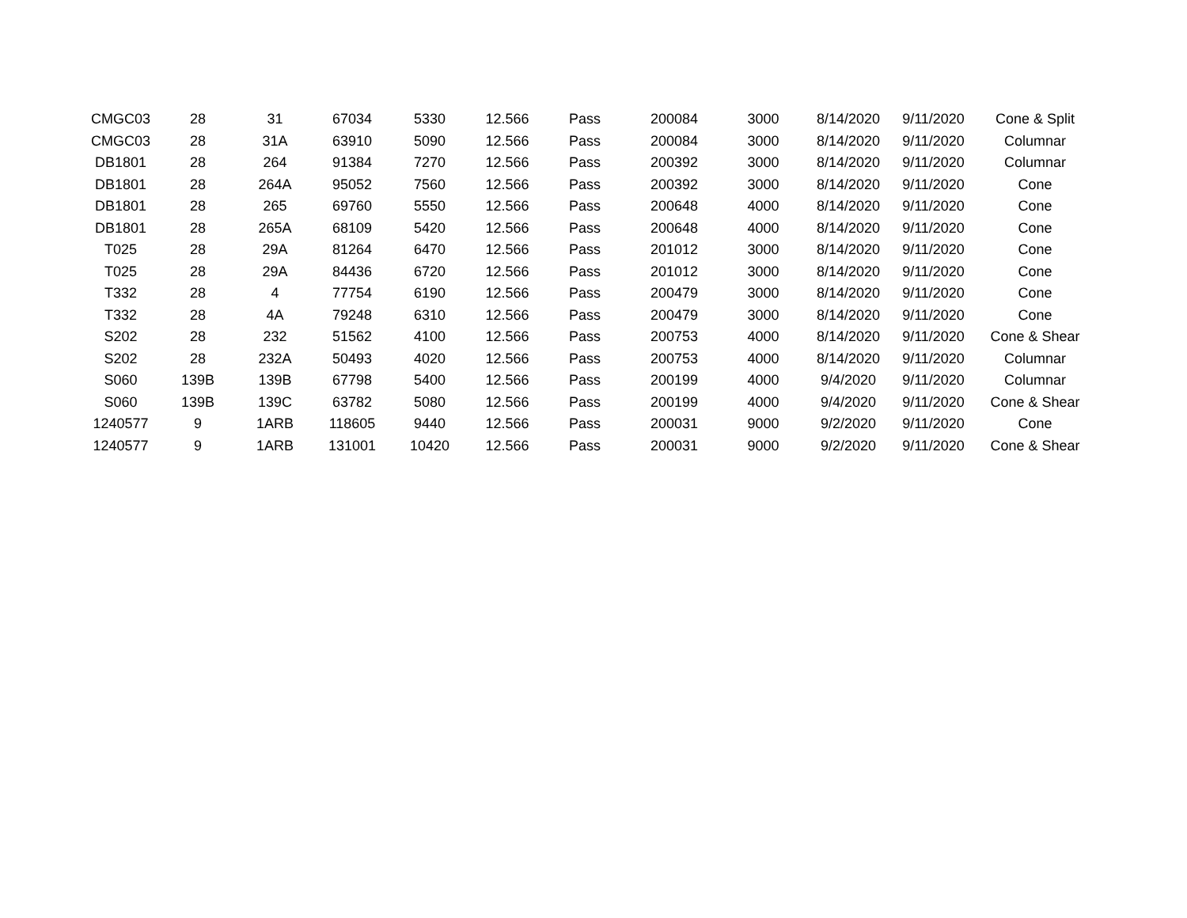| CMGC03 | 28 | 31 | 67034 | 5330 | 12.566 | Pass | 200084 | 3000 | 8/14/2020 | 9/11/2020 | Cone & Split |
| CMGC03 | 28 | 31A | 63910 | 5090 | 12.566 | Pass | 200084 | 3000 | 8/14/2020 | 9/11/2020 | Columnar |
| DB1801 | 28 | 264 | 91384 | 7270 | 12.566 | Pass | 200392 | 3000 | 8/14/2020 | 9/11/2020 | Columnar |
| DB1801 | 28 | 264A | 95052 | 7560 | 12.566 | Pass | 200392 | 3000 | 8/14/2020 | 9/11/2020 | Cone |
| DB1801 | 28 | 265 | 69760 | 5550 | 12.566 | Pass | 200648 | 4000 | 8/14/2020 | 9/11/2020 | Cone |
| DB1801 | 28 | 265A | 68109 | 5420 | 12.566 | Pass | 200648 | 4000 | 8/14/2020 | 9/11/2020 | Cone |
| T025 | 28 | 29A | 81264 | 6470 | 12.566 | Pass | 201012 | 3000 | 8/14/2020 | 9/11/2020 | Cone |
| T025 | 28 | 29A | 84436 | 6720 | 12.566 | Pass | 201012 | 3000 | 8/14/2020 | 9/11/2020 | Cone |
| T332 | 28 | 4 | 77754 | 6190 | 12.566 | Pass | 200479 | 3000 | 8/14/2020 | 9/11/2020 | Cone |
| T332 | 28 | 4A | 79248 | 6310 | 12.566 | Pass | 200479 | 3000 | 8/14/2020 | 9/11/2020 | Cone |
| S202 | 28 | 232 | 51562 | 4100 | 12.566 | Pass | 200753 | 4000 | 8/14/2020 | 9/11/2020 | Cone & Shear |
| S202 | 28 | 232A | 50493 | 4020 | 12.566 | Pass | 200753 | 4000 | 8/14/2020 | 9/11/2020 | Columnar |
| S060 | 139B | 139B | 67798 | 5400 | 12.566 | Pass | 200199 | 4000 | 9/4/2020 | 9/11/2020 | Columnar |
| S060 | 139B | 139C | 63782 | 5080 | 12.566 | Pass | 200199 | 4000 | 9/4/2020 | 9/11/2020 | Cone & Shear |
| 1240577 | 9 | 1ARB | 118605 | 9440 | 12.566 | Pass | 200031 | 9000 | 9/2/2020 | 9/11/2020 | Cone |
| 1240577 | 9 | 1ARB | 131001 | 10420 | 12.566 | Pass | 200031 | 9000 | 9/2/2020 | 9/11/2020 | Cone & Shear |